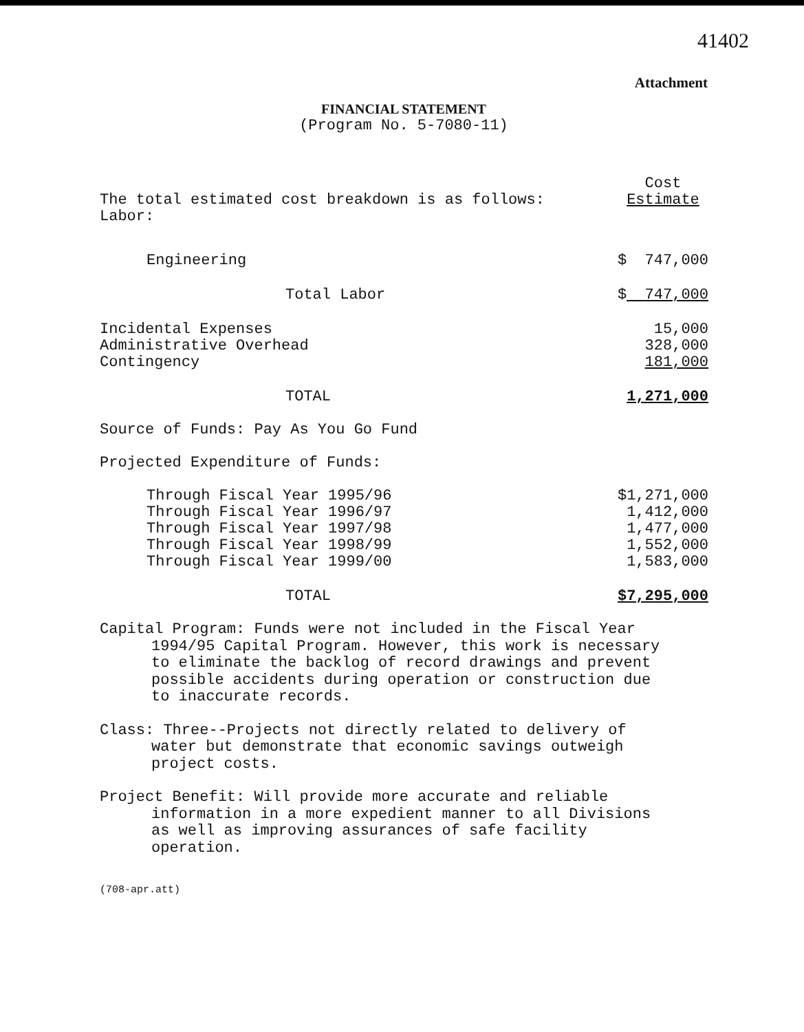41402
Attachment
FINANCIAL STATEMENT
(Program No. 5-7080-11)
| The total estimated cost breakdown is as follows: | | Cost Estimate |
| Labor: | | |
| Engineering | | $ 747,000 |
| | Total Labor | $ 747,000 |
| Incidental Expenses Administrative Overhead Contingency | | 15,000 328,000 181,000 |
| | TOTAL | 1,271,000 |
| Source of Funds: Pay As You Go Fund | | |
| Projected Expenditure of Funds: | | |
| Through Fiscal Year 1995/96 Through Fiscal Year 1996/97 Through Fiscal Year 1997/98 Through Fiscal Year 1998/99 Through Fiscal Year 1999/00 | | $1,271,000 1,412,000 1,477,000 1,552,000 1,583,000 |
| | TOTAL | $7,295,000 |
Capital Program: Funds were not included in the Fiscal Year 1994/95 Capital Program. However, this work is necessary to eliminate the backlog of record drawings and prevent possible accidents during operation or construction due to inaccurate records.
Class: Three--Projects not directly related to delivery of water but demonstrate that economic savings outweigh project costs.
Project Benefit: Will provide more accurate and reliable information in a more expedient manner to all Divisions as well as improving assurances of safe facility operation.
(708-apr.att)